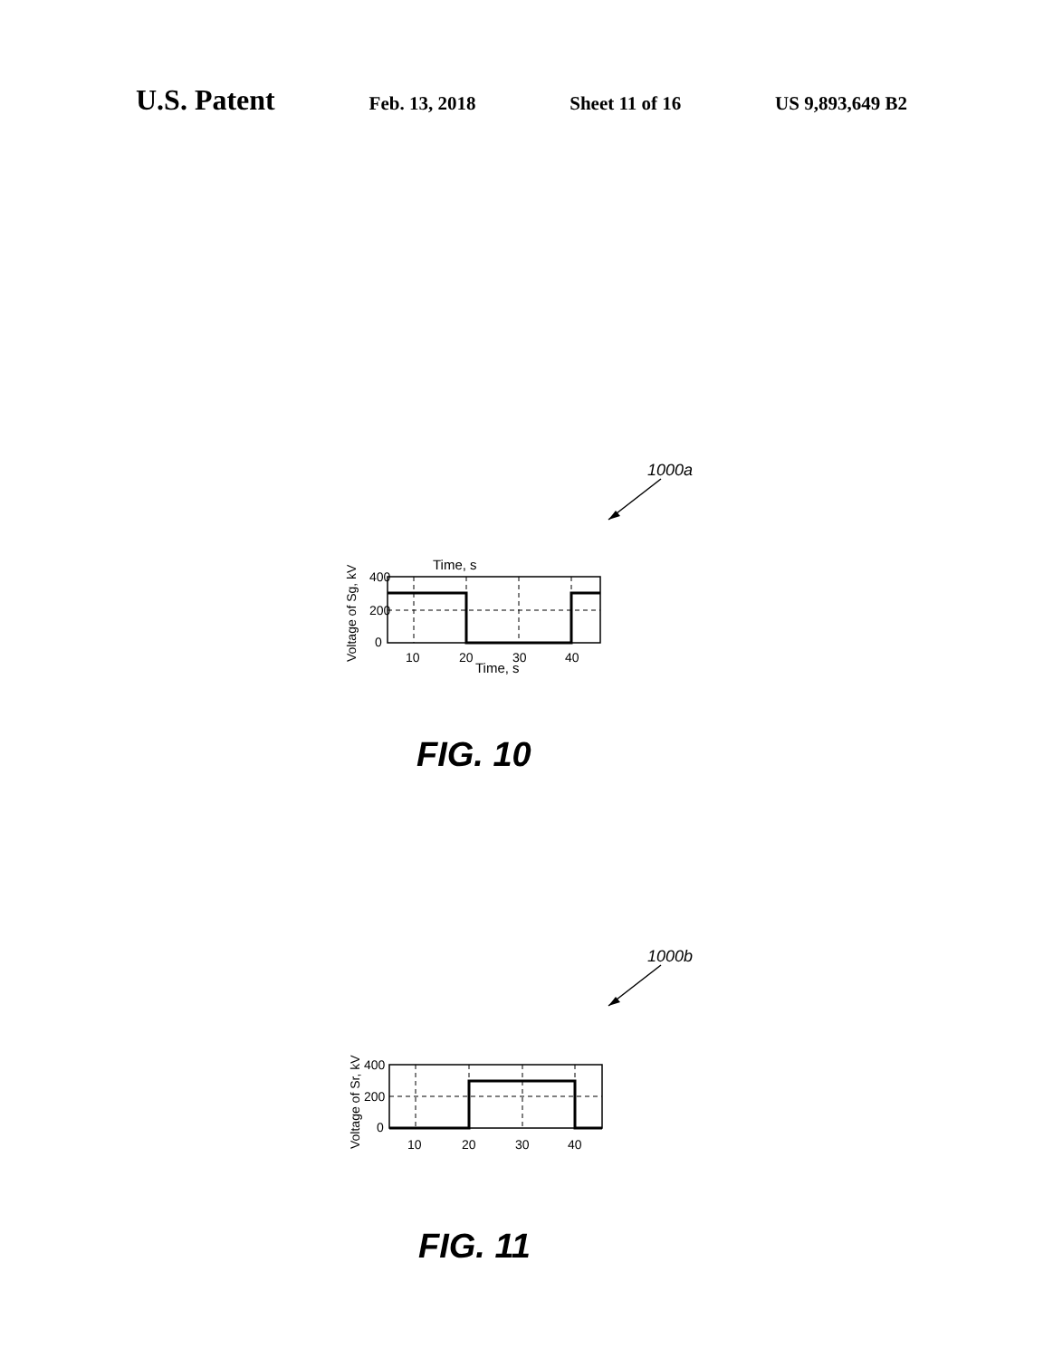U.S. Patent Feb. 13, 2018 Sheet 11 of 16 US 9,893,649 B2
1000a
Time, s
400
200
0
10
20
30
40
Time, s
Voltage of Sg, kV
FIG. 10
1000b
400
200
0
10
20
30
40
Voltage of Sr, kV
FIG. 11